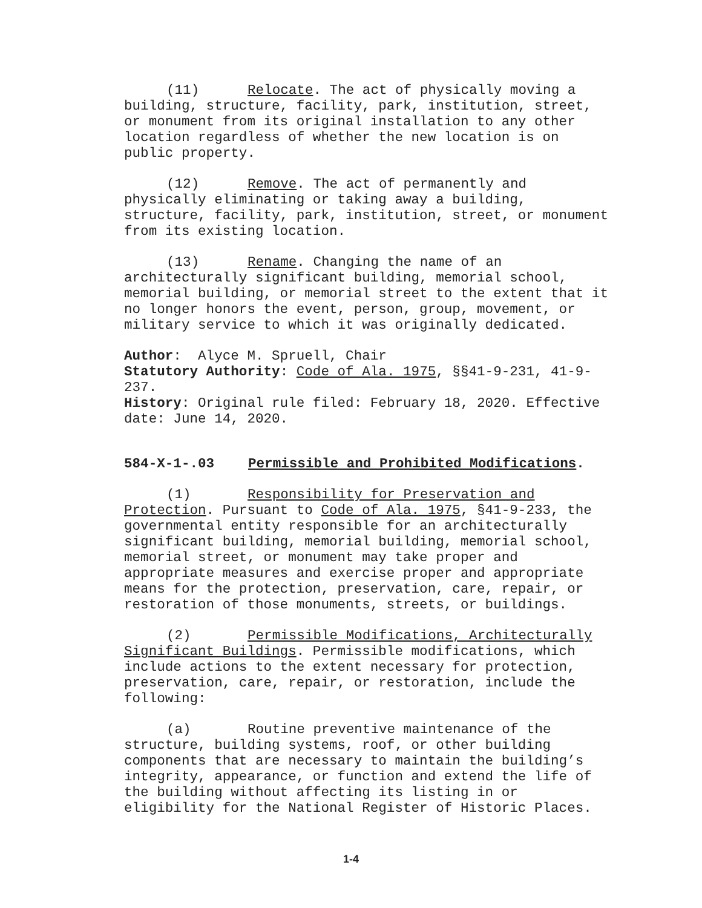(11) Relocate. The act of physically moving a building, structure, facility, park, institution, street, or monument from its original installation to any other location regardless of whether the new location is on public property.
(12) Remove. The act of permanently and physically eliminating or taking away a building, structure, facility, park, institution, street, or monument from its existing location.
(13) Rename. Changing the name of an architecturally significant building, memorial school, memorial building, or memorial street to the extent that it no longer honors the event, person, group, movement, or military service to which it was originally dedicated.
Author: Alyce M. Spruell, Chair
Statutory Authority: Code of Ala. 1975, §§41-9-231, 41-9-237.
History: Original rule filed: February 18, 2020. Effective date: June 14, 2020.
584-X-1-.03 Permissible and Prohibited Modifications.
(1) Responsibility for Preservation and Protection. Pursuant to Code of Ala. 1975, §41-9-233, the governmental entity responsible for an architecturally significant building, memorial building, memorial school, memorial street, or monument may take proper and appropriate measures and exercise proper and appropriate means for the protection, preservation, care, repair, or restoration of those monuments, streets, or buildings.
(2) Permissible Modifications, Architecturally Significant Buildings. Permissible modifications, which include actions to the extent necessary for protection, preservation, care, repair, or restoration, include the following:
(a) Routine preventive maintenance of the structure, building systems, roof, or other building components that are necessary to maintain the building’s integrity, appearance, or function and extend the life of the building without affecting its listing in or eligibility for the National Register of Historic Places.
1-4